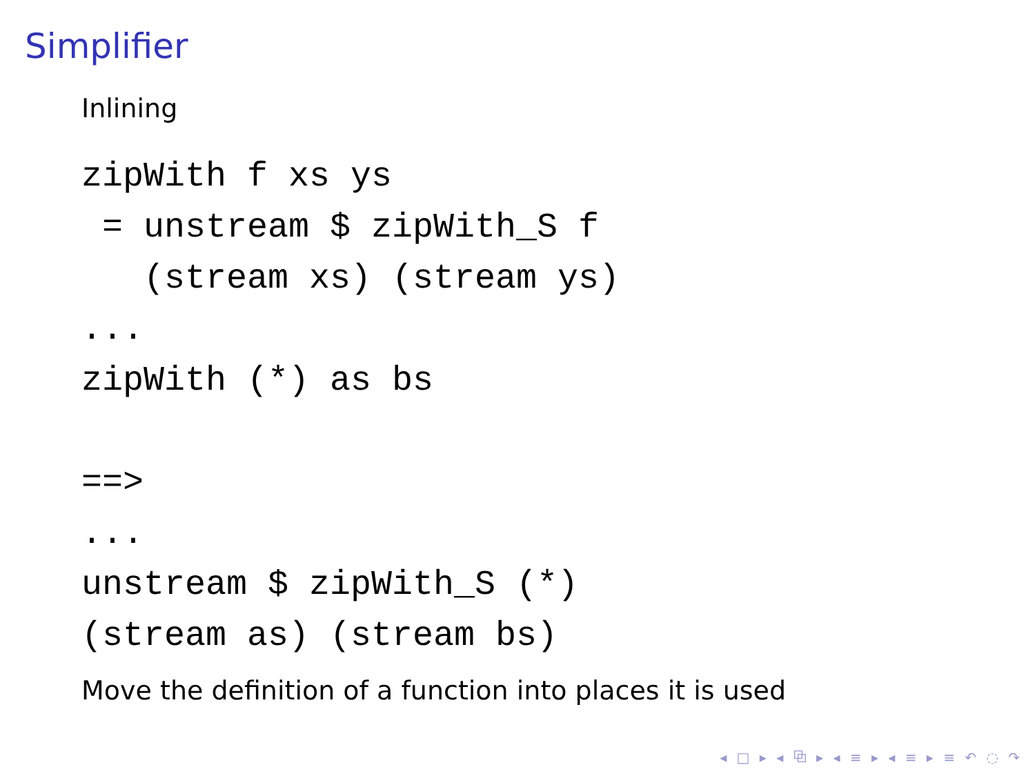Simplifier
Inlining
zipWith f xs ys
 = unstream $ zipWith_S f
   (stream xs) (stream ys)
...
zipWith (*) as bs

==>
...
unstream $ zipWith_S (*)
(stream as) (stream bs)
Move the definition of a function into places it is used
◂ □ ▸ ◂ ⧉ ▸ ◂ ≡ ▸ ◂ ≡ ▸ ≡ ↶ ◌ ↷